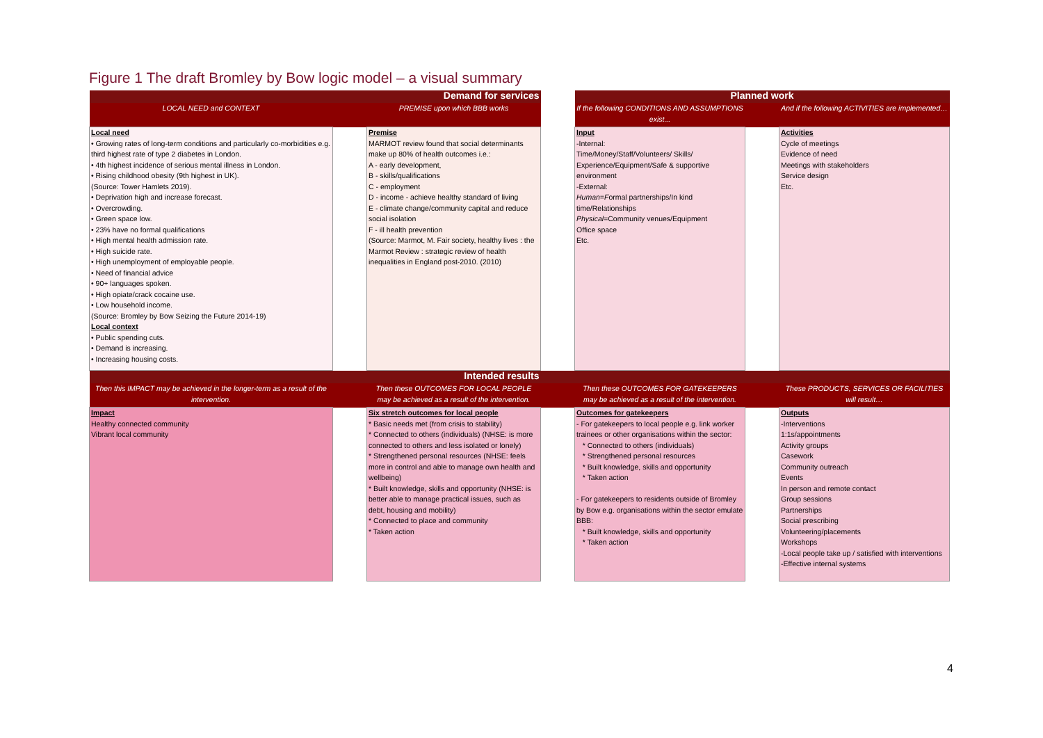Figure 1 The draft Bromley by Bow logic model – a visual summary
| Demand for services | | | | Planned work | | |
| --- | --- | --- | --- | --- | --- | --- |
| LOCAL NEED and CONTEXT | | PREMISE upon which BBB works | | If the following CONDITIONS AND ASSUMPTIONS exist... | | And if the following ACTIVITIES are implemented… |
| Local need • Growing rates of long-term conditions and particularly co-morbidities e.g. third highest rate of type 2 diabetes in London. • 4th highest incidence of serious mental illness in London. • Rising childhood obesity (9th highest in UK). (Source: Tower Hamlets 2019). • Deprivation high and increase forecast. • Overcrowding. • Green space low. • 23% have no formal qualifications • High mental health admission rate. • High suicide rate. • High unemployment of employable people. • Need of financial advice • 90+ languages spoken. • High opiate/crack cocaine use. • Low household income. (Source: Bromley by Bow Seizing the Future 2014-19) Local context • Public spending cuts. • Demand is increasing. • Increasing housing costs. | | Premise MARMOT review found that social determinants make up 80% of health outcomes i.e.: A - early development, B - skills/qualifications C - employment D - income - achieve healthy standard of living E - climate change/community capital and reduce social isolation F - ill health prevention (Source: Marmot, M. Fair society, healthy lives : the Marmot Review : strategic review of health inequalities in England post-2010. (2010) | | Input -Internal: Time/Money/Staff/Volunteers/ Skills/ Experience/Equipment/Safe & supportive environment -External: Human=F ormal partnerships/In kind time/Relationships Physical= Community venues/Equipment Office space Etc. | | Activities Cycle of meetings Evidence of need Meetings with stakeholders Service design Etc. |
| Intended results | | | | | | |
| Then this IMPACT may be achieved in the longer-term as a result of the intervention. | | Then these OUTCOMES FOR LOCAL PEOPLE may be achieved as a result of the intervention. | | Then these OUTCOMES FOR GATEKEEPERS may be achieved as a result of the intervention. | | These PRODUCTS, SERVICES OR FACILITIES will result… |
| Impact Healthy connected community Vibrant local community | | Six stretch outcomes for local people * Basic needs met (from crisis to stability) * Connected to others (individuals) (NHSE: is more connected to others and less isolated or lonely) * Strengthened personal resources (NHSE: feels more in control and able to manage own health and wellbeing) * Built knowledge, skills and opportunity (NHSE: is better able to manage practical issues, such as debt, housing and mobility) * Connected to place and community * Taken action | | Outcomes for gatekeepers - For gatekeepers to local people e.g. link worker trainees or other organisations within the sector: * Connected to others (individuals) * Strengthened personal resources * Built knowledge, skills and opportunity * Taken action - For gatekeepers to residents outside of Bromley by Bow e.g. organisations within the sector emulate BBB: * Built knowledge, skills and opportunity * Taken action | | Outputs -Interventions 1:1s/appointments Activity groups Casework Community outreach Events In person and remote contact Group sessions Partnerships Social prescribing Volunteering/placements Workshops -Local people take up / satisfied with interventions -Effective internal systems |
4